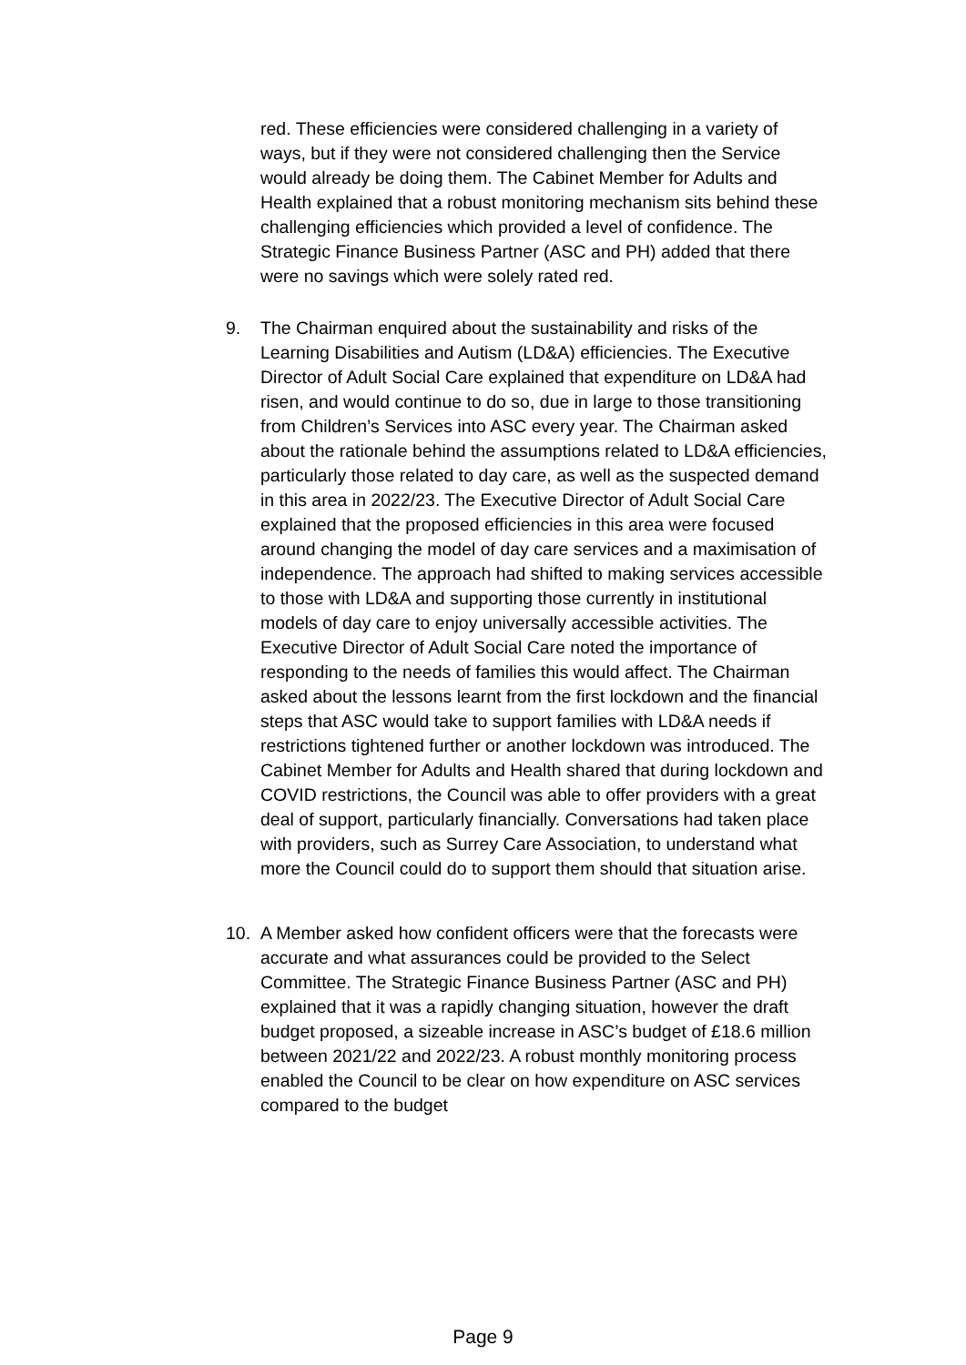red. These efficiencies were considered challenging in a variety of ways, but if they were not considered challenging then the Service would already be doing them. The Cabinet Member for Adults and Health explained that a robust monitoring mechanism sits behind these challenging efficiencies which provided a level of confidence. The Strategic Finance Business Partner (ASC and PH) added that there were no savings which were solely rated red.
9. The Chairman enquired about the sustainability and risks of the Learning Disabilities and Autism (LD&A) efficiencies. The Executive Director of Adult Social Care explained that expenditure on LD&A had risen, and would continue to do so, due in large to those transitioning from Children’s Services into ASC every year. The Chairman asked about the rationale behind the assumptions related to LD&A efficiencies, particularly those related to day care, as well as the suspected demand in this area in 2022/23. The Executive Director of Adult Social Care explained that the proposed efficiencies in this area were focused around changing the model of day care services and a maximisation of independence. The approach had shifted to making services accessible to those with LD&A and supporting those currently in institutional models of day care to enjoy universally accessible activities. The Executive Director of Adult Social Care noted the importance of responding to the needs of families this would affect. The Chairman asked about the lessons learnt from the first lockdown and the financial steps that ASC would take to support families with LD&A needs if restrictions tightened further or another lockdown was introduced. The Cabinet Member for Adults and Health shared that during lockdown and COVID restrictions, the Council was able to offer providers with a great deal of support, particularly financially. Conversations had taken place with providers, such as Surrey Care Association, to understand what more the Council could do to support them should that situation arise.
10. A Member asked how confident officers were that the forecasts were accurate and what assurances could be provided to the Select Committee. The Strategic Finance Business Partner (ASC and PH) explained that it was a rapidly changing situation, however the draft budget proposed, a sizeable increase in ASC’s budget of £18.6 million between 2021/22 and 2022/23. A robust monthly monitoring process enabled the Council to be clear on how expenditure on ASC services compared to the budget
Page 9